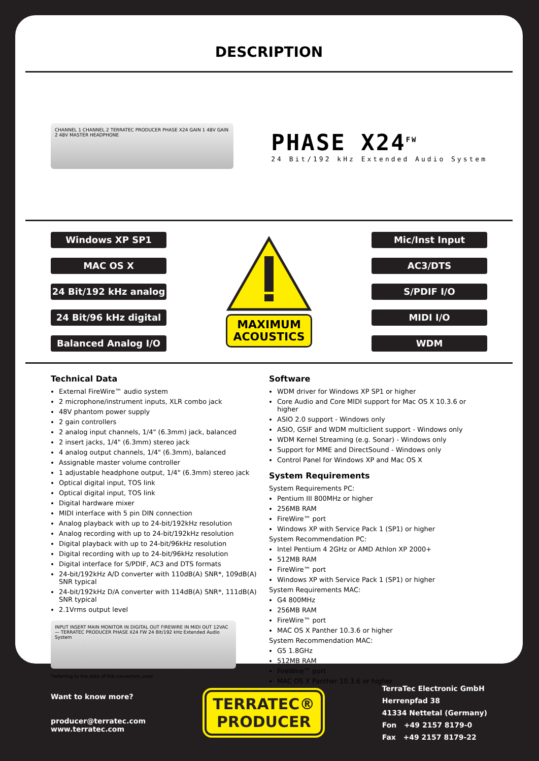DESCRIPTION
CHANNEL 1 CHANNEL 2 TERRATEC PRODUCER PHASE X24 GAIN 1 48V GAIN 2 48V MASTER HEADPHONE
PHASE X24<sup>FW</sup>
24 Bit/192 kHz Extended Audio System
Windows XP SP1
MAC OS X
24 Bit/192 kHz analog
24 Bit/96 kHz digital
Balanced Analog I/O
MAXIMUM
ACOUSTICS
Mic/Inst Input
AC3/DTS
S/PDIF I/O
MIDI I/O
WDM
Technical Data
External FireWire™ audio system
2 microphone/instrument inputs, XLR combo jack
48V phantom power supply
2 gain controllers
2 analog input channels, 1/4" (6.3mm) jack, balanced
2 insert jacks, 1/4" (6.3mm) stereo jack
4 analog output channels, 1/4" (6.3mm), balanced
Assignable master volume controller
1 adjustable headphone output, 1/4" (6.3mm) stereo jack
Optical digital input, TOS link
Optical digital input, TOS link
Digital hardware mixer
MIDI interface with 5 pin DIN connection
Analog playback with up to 24-bit/192kHz resolution
Analog recording with up to 24-bit/192kHz resolution
Digital playback with up to 24-bit/96kHz resolution
Digital recording with up to 24-bit/96kHz resolution
Digital interface for S/PDIF, AC3 and DTS formats
24-bit/192kHz A/D converter with 110dB(A) SNR*, 109dB(A) SNR typical
24-bit/192kHz D/A converter with 114dB(A) SNR*, 111dB(A) SNR typical
2.1Vrms output level
INPUT INSERT MAIN MONITOR IN DIGITAL OUT FIREWIRE IN MIDI OUT 12VAC — TERRATEC PRODUCER PHASE X24 FW 24 Bit/192 kHz Extended Audio System
*referring to the data of the converters used
Software
WDM driver for Windows XP SP1 or higher
Core Audio and Core MIDI support for Mac OS X 10.3.6 or higher
ASIO 2.0 support - Windows only
ASIO, GSIF and WDM multiclient support - Windows only
WDM Kernel Streaming (e.g. Sonar) - Windows only
Support for MME and DirectSound - Windows only
Control Panel for Windows XP and Mac OS X
System Requirements
System Requirements PC:
Pentium III 800MHz or higher
256MB RAM
FireWire™ port
Windows XP with Service Pack 1 (SP1) or higher
System Recommendation PC:
Intel Pentium 4 2GHz or AMD Athlon XP 2000+
512MB RAM
FireWire™ port
Windows XP with Service Pack 1 (SP1) or higher
System Requirements MAC:
G4 800MHz
256MB RAM
FireWire™ port
MAC OS X Panther 10.3.6 or higher
System Recommendation MAC:
G5 1.8GHz
512MB RAM
FireWire™ port
MAC OS X Panther 10.3.6 or higher
Want to know more?
producer@terratec.com
www.terratec.com
TERRATEC®
PRODUCER
TerraTec Electronic GmbH
Herrenpfad 38
41334 Nettetal (Germany)
Fon +49 2157 8179-0
Fax +49 2157 8179-22